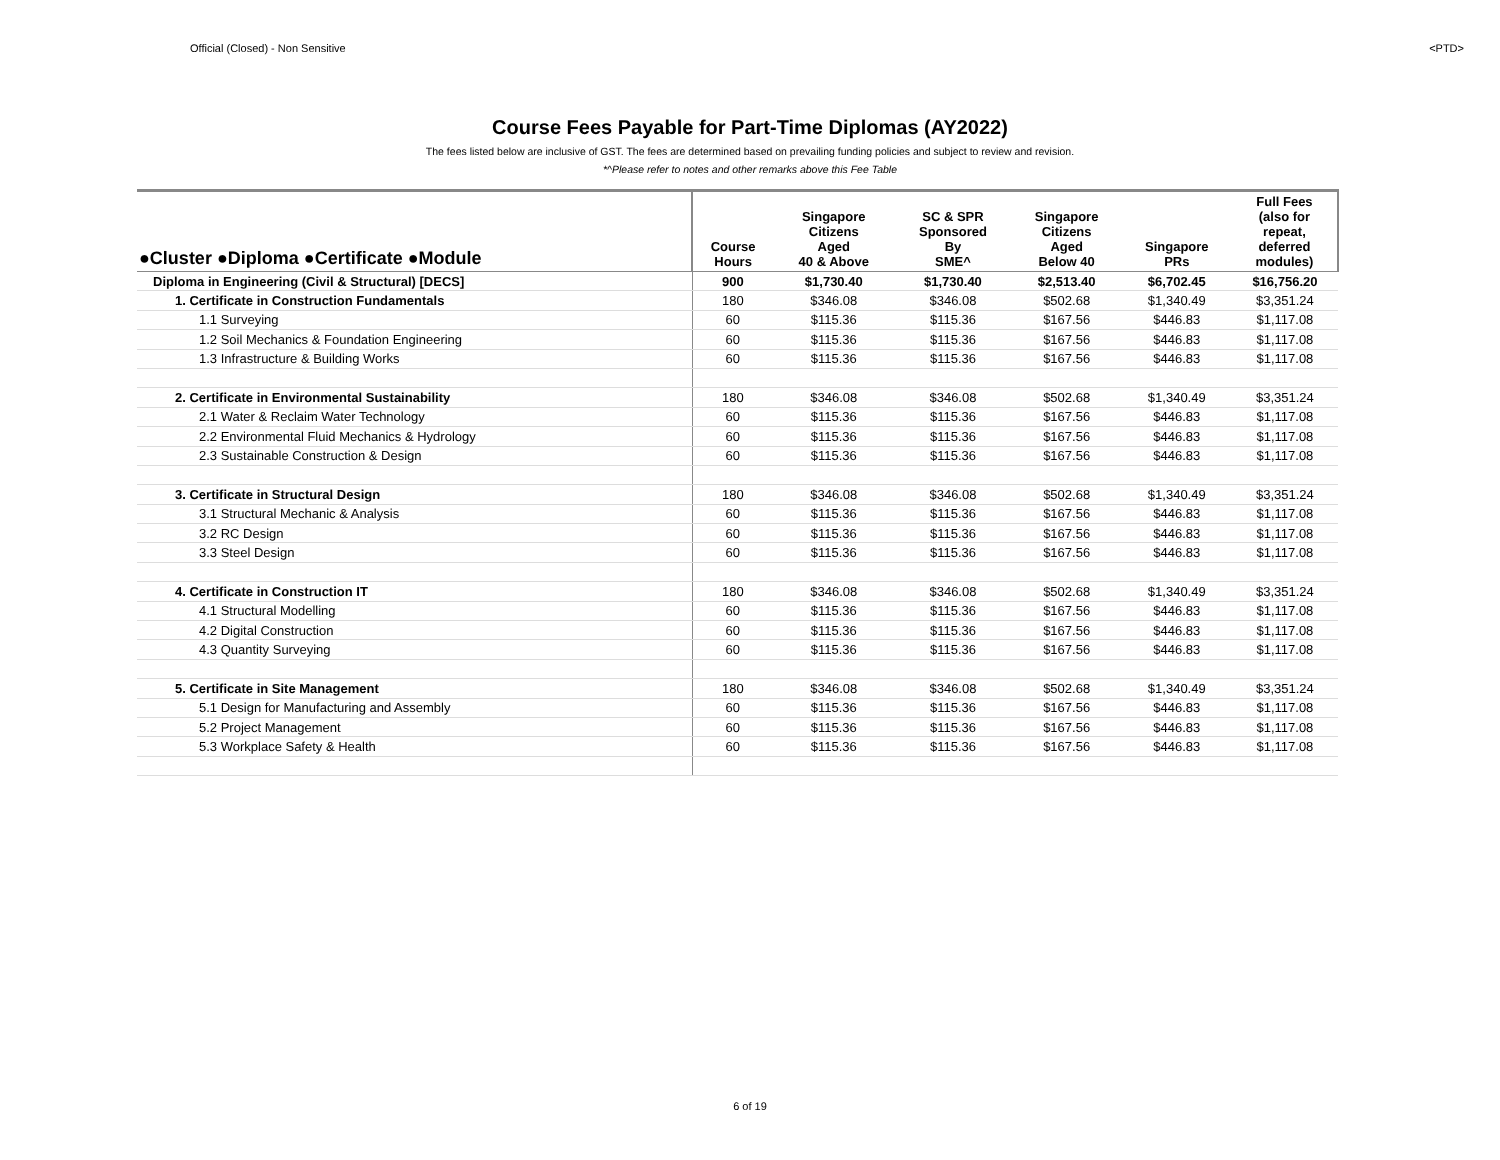Official (Closed) - Non Sensitive <PTD>
Course Fees Payable for Part-Time Diplomas (AY2022)
The fees listed below are inclusive of GST. The fees are determined based on prevailing funding policies and subject to review and revision.
*^Please refer to notes and other remarks above this Fee Table
| ●Cluster ●Diploma ●Certificate ●Module | Course Hours | Singapore Citizens Aged 40 & Above | SC & SPR Sponsored By SME^ | Singapore Citizens Aged Below 40 | Singapore PRs | Full Fees (also for repeat, deferred modules) |
| --- | --- | --- | --- | --- | --- | --- |
| Diploma in Engineering (Civil & Structural) [DECS] | 900 | $1,730.40 | $1,730.40 | $2,513.40 | $6,702.45 | $16,756.20 |
| 1. Certificate in Construction Fundamentals | 180 | $346.08 | $346.08 | $502.68 | $1,340.49 | $3,351.24 |
| 1.1 Surveying | 60 | $115.36 | $115.36 | $167.56 | $446.83 | $1,117.08 |
| 1.2 Soil Mechanics & Foundation Engineering | 60 | $115.36 | $115.36 | $167.56 | $446.83 | $1,117.08 |
| 1.3 Infrastructure & Building Works | 60 | $115.36 | $115.36 | $167.56 | $446.83 | $1,117.08 |
| 2. Certificate in Environmental Sustainability | 180 | $346.08 | $346.08 | $502.68 | $1,340.49 | $3,351.24 |
| 2.1 Water & Reclaim Water Technology | 60 | $115.36 | $115.36 | $167.56 | $446.83 | $1,117.08 |
| 2.2 Environmental Fluid Mechanics & Hydrology | 60 | $115.36 | $115.36 | $167.56 | $446.83 | $1,117.08 |
| 2.3 Sustainable Construction & Design | 60 | $115.36 | $115.36 | $167.56 | $446.83 | $1,117.08 |
| 3. Certificate in Structural Design | 180 | $346.08 | $346.08 | $502.68 | $1,340.49 | $3,351.24 |
| 3.1 Structural Mechanic & Analysis | 60 | $115.36 | $115.36 | $167.56 | $446.83 | $1,117.08 |
| 3.2 RC Design | 60 | $115.36 | $115.36 | $167.56 | $446.83 | $1,117.08 |
| 3.3 Steel Design | 60 | $115.36 | $115.36 | $167.56 | $446.83 | $1,117.08 |
| 4. Certificate in Construction IT | 180 | $346.08 | $346.08 | $502.68 | $1,340.49 | $3,351.24 |
| 4.1 Structural Modelling | 60 | $115.36 | $115.36 | $167.56 | $446.83 | $1,117.08 |
| 4.2 Digital Construction | 60 | $115.36 | $115.36 | $167.56 | $446.83 | $1,117.08 |
| 4.3 Quantity Surveying | 60 | $115.36 | $115.36 | $167.56 | $446.83 | $1,117.08 |
| 5. Certificate in Site Management | 180 | $346.08 | $346.08 | $502.68 | $1,340.49 | $3,351.24 |
| 5.1 Design for Manufacturing and Assembly | 60 | $115.36 | $115.36 | $167.56 | $446.83 | $1,117.08 |
| 5.2 Project Management | 60 | $115.36 | $115.36 | $167.56 | $446.83 | $1,117.08 |
| 5.3 Workplace Safety & Health | 60 | $115.36 | $115.36 | $167.56 | $446.83 | $1,117.08 |
6 of 19